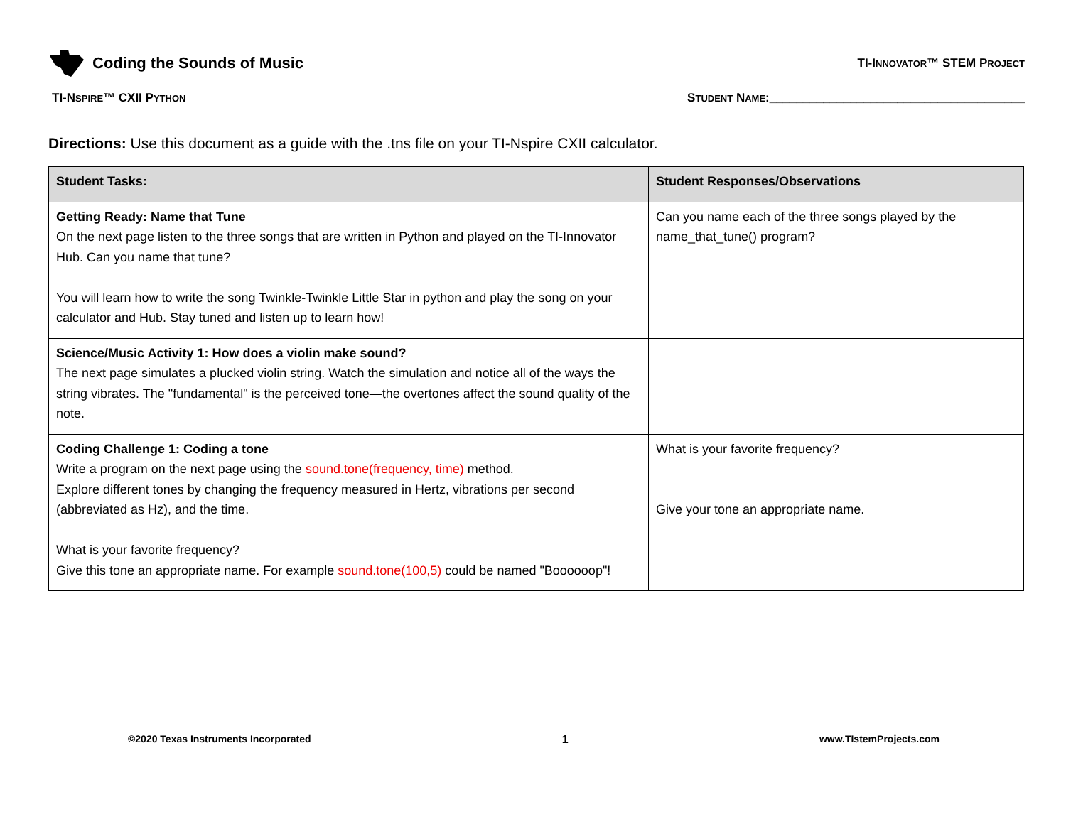Coding the Sounds of Music
TI-INNOVATOR™ STEM PROJECT
TI-NSPIRE™ CXII PYTHON
STUDENT NAME:______________________________________
Directions: Use this document as a guide with the .tns file on your TI-Nspire CXII calculator.
| Student Tasks: | Student Responses/Observations |
| --- | --- |
| Getting Ready: Name that Tune On the next page listen to the three songs that are written in Python and played on the TI-Innovator Hub. Can you name that tune? You will learn how to write the song Twinkle-Twinkle Little Star in python and play the song on your calculator and Hub. Stay tuned and listen up to learn how! | Can you name each of the three songs played by the name_that_tune() program? |
| Science/Music Activity 1: How does a violin make sound? The next page simulates a plucked violin string. Watch the simulation and notice all of the ways the string vibrates. The "fundamental" is the perceived tone—the overtones affect the sound quality of the note. | |
| Coding Challenge 1: Coding a tone Write a program on the next page using the sound.tone(frequency, time) method. Explore different tones by changing the frequency measured in Hertz, vibrations per second (abbreviated as Hz), and the time. What is your favorite frequency? Give this tone an appropriate name. For example sound.tone(100,5) could be named "Boooooop"! | What is your favorite frequency? Give your tone an appropriate name. |
©2020 Texas Instruments Incorporated 1 www.TIstemProjects.com